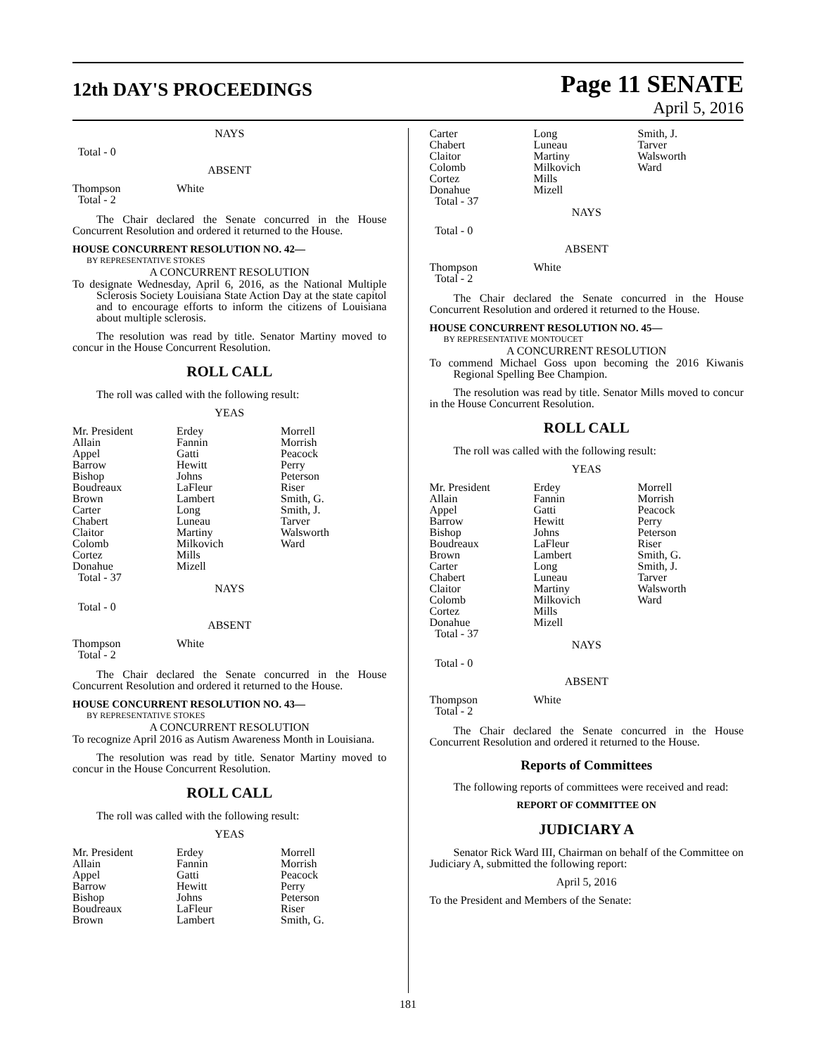12th DAY'S PROCEEDINGS
Page 11 SENATE
April 5, 2016
NAYS
Total - 0
ABSENT
| Thompson | White |
| Total - 2 | |
The Chair declared the Senate concurred in the House Concurrent Resolution and ordered it returned to the House.
HOUSE CONCURRENT RESOLUTION NO. 42—
BY REPRESENTATIVE STOKES
A CONCURRENT RESOLUTION
To designate Wednesday, April 6, 2016, as the National Multiple Sclerosis Society Louisiana State Action Day at the state capitol and to encourage efforts to inform the citizens of Louisiana about multiple sclerosis.
The resolution was read by title. Senator Martiny moved to concur in the House Concurrent Resolution.
ROLL CALL
The roll was called with the following result:
YEAS
| Mr. President | Erdey | Morrell |
| Allain | Fannin | Morrish |
| Appel | Gatti | Peacock |
| Barrow | Hewitt | Perry |
| Bishop | Johns | Peterson |
| Boudreaux | LaFleur | Riser |
| Brown | Lambert | Smith, G. |
| Carter | Long | Smith, J. |
| Chabert | Luneau | Tarver |
| Claitor | Martiny | Walsworth |
| Colomb | Milkovich | Ward |
| Cortez | Mills | |
| Donahue | Mizell | |
| Total - 37 | | |
NAYS
Total - 0
ABSENT
| Thompson | White |
| Total - 2 | |
The Chair declared the Senate concurred in the House Concurrent Resolution and ordered it returned to the House.
HOUSE CONCURRENT RESOLUTION NO. 43—
BY REPRESENTATIVE STOKES
A CONCURRENT RESOLUTION
To recognize April 2016 as Autism Awareness Month in Louisiana.
The resolution was read by title. Senator Martiny moved to concur in the House Concurrent Resolution.
ROLL CALL
The roll was called with the following result:
YEAS
| Mr. President | Erdey | Morrell |
| Allain | Fannin | Morrish |
| Appel | Gatti | Peacock |
| Barrow | Hewitt | Perry |
| Bishop | Johns | Peterson |
| Boudreaux | LaFleur | Riser |
| Brown | Lambert | Smith, G. |
| Carter | Long | Smith, J. |
| Chabert | Luneau | Tarver |
| Claitor | Martiny | Walsworth |
| Colomb | Milkovich | Ward |
| Cortez | Mills | |
| Donahue | Mizell | |
| Total - 37 | | |
NAYS
Total - 0
ABSENT
| Thompson | White |
| Total - 2 | |
The Chair declared the Senate concurred in the House Concurrent Resolution and ordered it returned to the House.
HOUSE CONCURRENT RESOLUTION NO. 45—
BY REPRESENTATIVE MONTOUCET
A CONCURRENT RESOLUTION
To commend Michael Goss upon becoming the 2016 Kiwanis Regional Spelling Bee Champion.
The resolution was read by title. Senator Mills moved to concur in the House Concurrent Resolution.
ROLL CALL
The roll was called with the following result:
YEAS
| Mr. President | Erdey | Morrell |
| Allain | Fannin | Morrish |
| Appel | Gatti | Peacock |
| Barrow | Hewitt | Perry |
| Bishop | Johns | Peterson |
| Boudreaux | LaFleur | Riser |
| Brown | Lambert | Smith, G. |
| Carter | Long | Smith, J. |
| Chabert | Luneau | Tarver |
| Claitor | Martiny | Walsworth |
| Colomb | Milkovich | Ward |
| Cortez | Mills | |
| Donahue | Mizell | |
| Total - 37 | | |
NAYS
Total - 0
ABSENT
| Thompson | White |
| Total - 2 | |
The Chair declared the Senate concurred in the House Concurrent Resolution and ordered it returned to the House.
Reports of Committees
The following reports of committees were received and read:
REPORT OF COMMITTEE ON
JUDICIARY A
Senator Rick Ward III, Chairman on behalf of the Committee on Judiciary A, submitted the following report:
April 5, 2016
To the President and Members of the Senate:
181